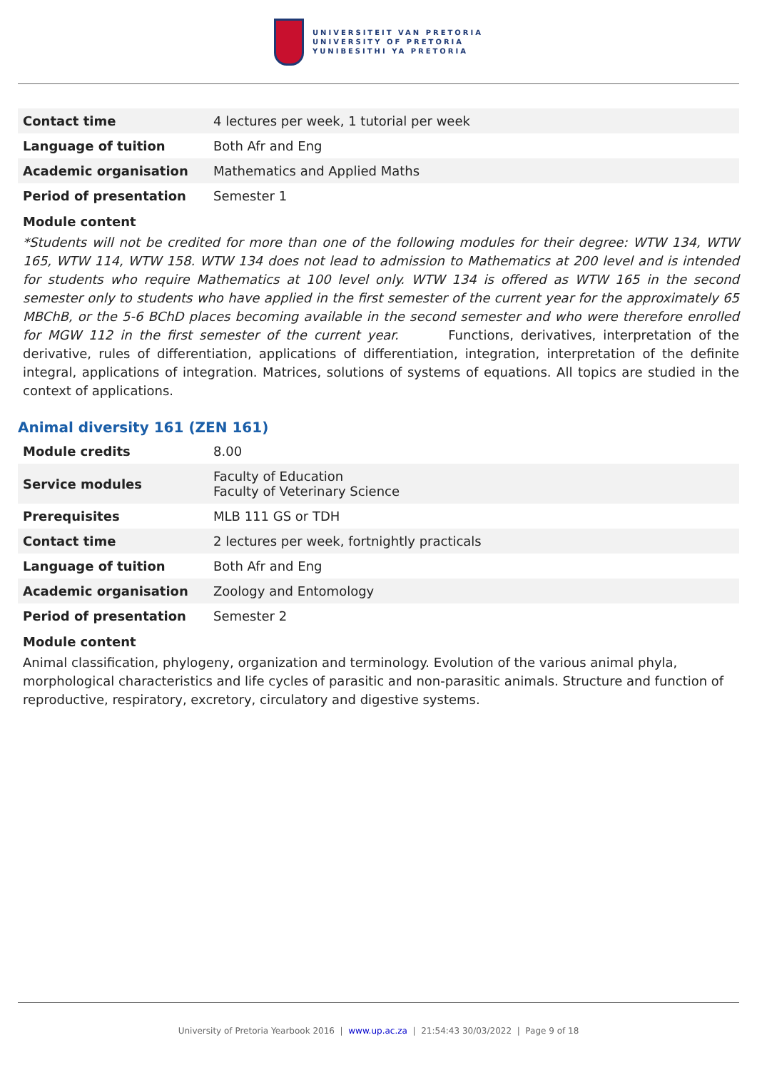UNIVERSITEIT VAN PRETORIA
UNIVERSITY OF PRETORIA
YUNIBESITHI YA PRETORIA
| Contact time | 4 lectures per week, 1 tutorial per week |
| Language of tuition | Both Afr and Eng |
| Academic organisation | Mathematics and Applied Maths |
| Period of presentation | Semester 1 |
Module content
*Students will not be credited for more than one of the following modules for their degree: WTW 134, WTW 165, WTW 114, WTW 158. WTW 134 does not lead to admission to Mathematics at 200 level and is intended for students who require Mathematics at 100 level only. WTW 134 is offered as WTW 165 in the second semester only to students who have applied in the first semester of the current year for the approximately 65 MBChB, or the 5-6 BChD places becoming available in the second semester and who were therefore enrolled for MGW 112 in the first semester of the current year. Functions, derivatives, interpretation of the derivative, rules of differentiation, applications of differentiation, integration, interpretation of the definite integral, applications of integration. Matrices, solutions of systems of equations. All topics are studied in the context of applications.
Animal diversity 161 (ZEN 161)
| Module credits | 8.00 |
| Service modules | Faculty of Education Faculty of Veterinary Science |
| Prerequisites | MLB 111 GS or TDH |
| Contact time | 2 lectures per week, fortnightly practicals |
| Language of tuition | Both Afr and Eng |
| Academic organisation | Zoology and Entomology |
| Period of presentation | Semester 2 |
Module content
Animal classification, phylogeny, organization and terminology. Evolution of the various animal phyla, morphological characteristics and life cycles of parasitic and non-parasitic animals. Structure and function of reproductive, respiratory, excretory, circulatory and digestive systems.
University of Pretoria Yearbook 2016 | www.up.ac.za | 21:54:43 30/03/2022 | Page 9 of 18